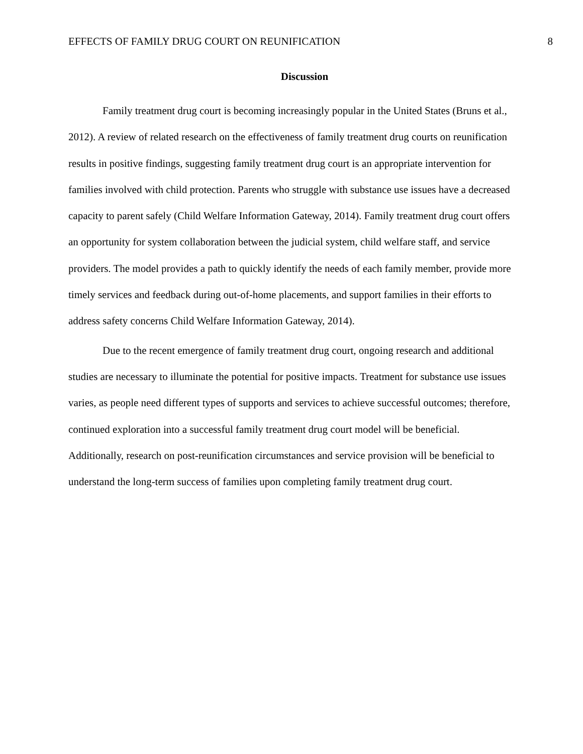EFFECTS OF FAMILY DRUG COURT ON REUNIFICATION 8
Discussion
Family treatment drug court is becoming increasingly popular in the United States (Bruns et al., 2012). A review of related research on the effectiveness of family treatment drug courts on reunification results in positive findings, suggesting family treatment drug court is an appropriate intervention for families involved with child protection. Parents who struggle with substance use issues have a decreased capacity to parent safely (Child Welfare Information Gateway, 2014). Family treatment drug court offers an opportunity for system collaboration between the judicial system, child welfare staff, and service providers. The model provides a path to quickly identify the needs of each family member, provide more timely services and feedback during out-of-home placements, and support families in their efforts to address safety concerns Child Welfare Information Gateway, 2014).
Due to the recent emergence of family treatment drug court, ongoing research and additional studies are necessary to illuminate the potential for positive impacts. Treatment for substance use issues varies, as people need different types of supports and services to achieve successful outcomes; therefore, continued exploration into a successful family treatment drug court model will be beneficial. Additionally, research on post-reunification circumstances and service provision will be beneficial to understand the long-term success of families upon completing family treatment drug court.